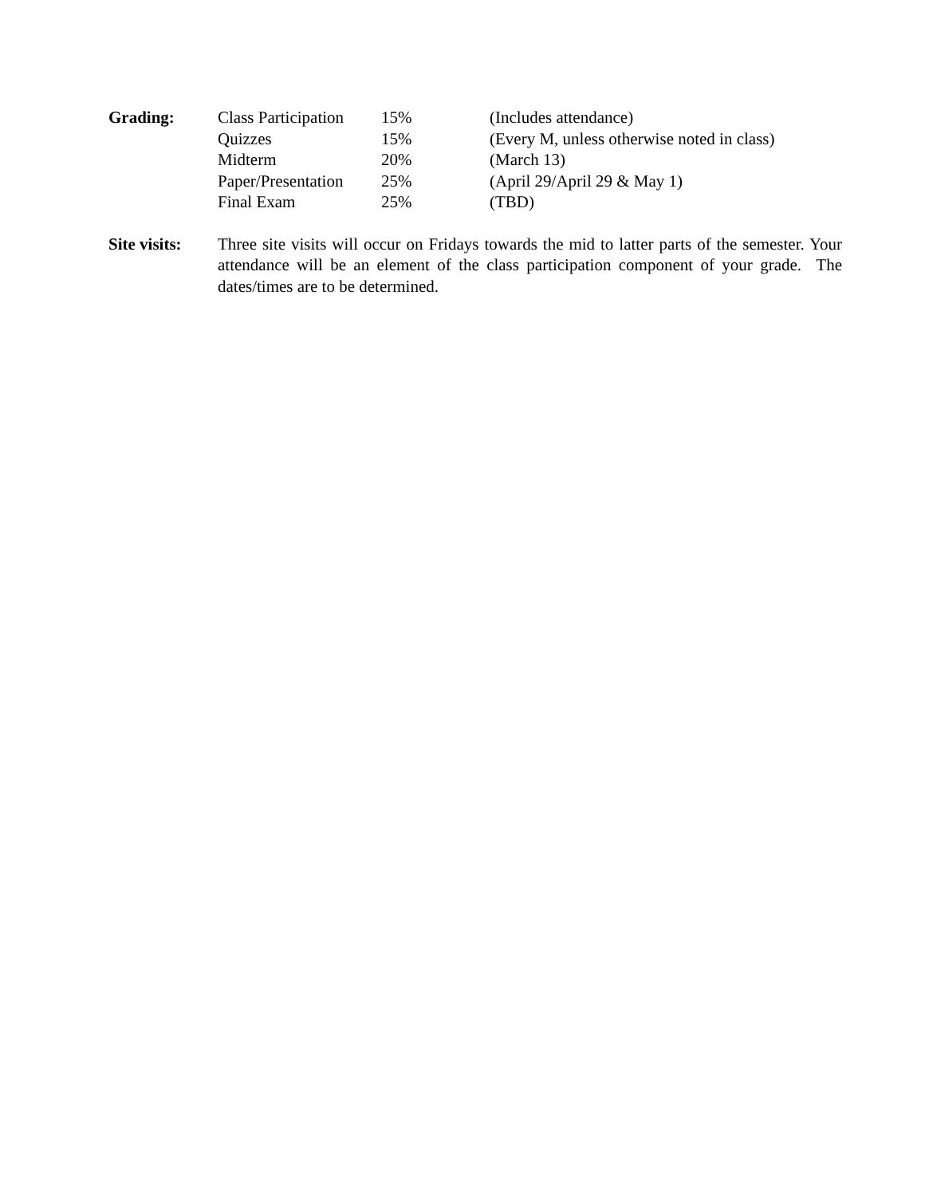| Grading: | Class Participation | 15% | (Includes attendance) |
| | Quizzes | 15% | (Every M, unless otherwise noted in class) |
| | Midterm | 20% | (March 13) |
| | Paper/Presentation | 25% | (April 29/April 29 & May 1) |
| | Final Exam | 25% | (TBD) |
Site visits:
Three site visits will occur on Fridays towards the mid to latter parts of the semester. Your attendance will be an element of the class participation component of your grade. The dates/times are to be determined.